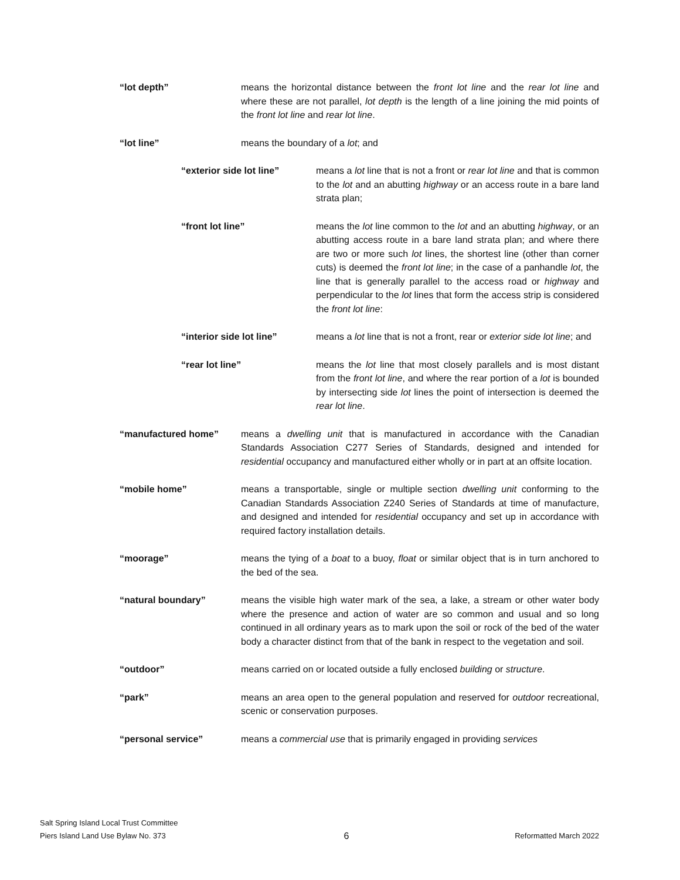“lot depth” means the horizontal distance between the front lot line and the rear lot line and where these are not parallel, lot depth is the length of a line joining the mid points of the front lot line and rear lot line.
“lot line” means the boundary of a lot; and
“exterior side lot line”
means a lot line that is not a front or rear lot line and that is common to the lot and an abutting highway or an access route in a bare land strata plan;
“front lot line” means the lot line common to the lot and an abutting highway, or an abutting access route in a bare land strata plan; and where there are two or more such lot lines, the shortest line (other than corner cuts) is deemed the front lot line; in the case of a panhandle lot, the line that is generally parallel to the access road or highway and perpendicular to the lot lines that form the access strip is considered the front lot line:
“interior side lot line”
means a lot line that is not a front, rear or exterior side lot line; and
“rear lot line” means the lot line that most closely parallels and is most distant from the front lot line, and where the rear portion of a lot is bounded by intersecting side lot lines the point of intersection is deemed the rear lot line.
“manufactured home” means a dwelling unit that is manufactured in accordance with the Canadian Standards Association C277 Series of Standards, designed and intended for residential occupancy and manufactured either wholly or in part at an offsite location.
“mobile home” means a transportable, single or multiple section dwelling unit conforming to the Canadian Standards Association Z240 Series of Standards at time of manufacture, and designed and intended for residential occupancy and set up in accordance with required factory installation details.
“moorage” means the tying of a boat to a buoy, float or similar object that is in turn anchored to the bed of the sea.
“natural boundary” means the visible high water mark of the sea, a lake, a stream or other water body where the presence and action of water are so common and usual and so long continued in all ordinary years as to mark upon the soil or rock of the bed of the water body a character distinct from that of the bank in respect to the vegetation and soil.
“outdoor” means carried on or located outside a fully enclosed building or structure.
“park” means an area open to the general population and reserved for outdoor recreational, scenic or conservation purposes.
“personal service” means a commercial use that is primarily engaged in providing services
Salt Spring Island Local Trust Committee
Piers Island Land Use Bylaw No. 373
6
Reformatted March 2022